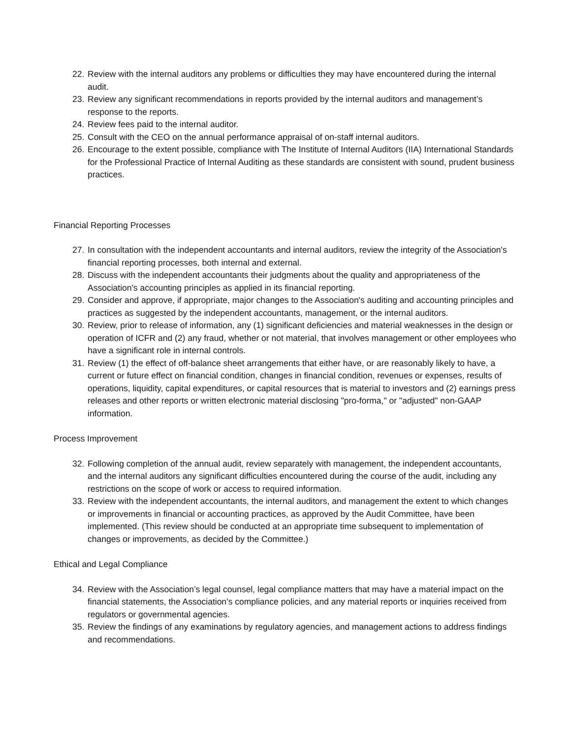22. Review with the internal auditors any problems or difficulties they may have encountered during the internal audit.
23. Review any significant recommendations in reports provided by the internal auditors and management’s response to the reports.
24. Review fees paid to the internal auditor.
25. Consult with the CEO on the annual performance appraisal of on-staff internal auditors.
26. Encourage to the extent possible, compliance with The Institute of Internal Auditors (IIA) International Standards for the Professional Practice of Internal Auditing as these standards are consistent with sound, prudent business practices.
Financial Reporting Processes
27. In consultation with the independent accountants and internal auditors, review the integrity of the Association's financial reporting processes, both internal and external.
28. Discuss with the independent accountants their judgments about the quality and appropriateness of the Association's accounting principles as applied in its financial reporting.
29. Consider and approve, if appropriate, major changes to the Association's auditing and accounting principles and practices as suggested by the independent accountants, management, or the internal auditors.
30. Review, prior to release of information, any (1) significant deficiencies and material weaknesses in the design or operation of ICFR and (2) any fraud, whether or not material, that involves management or other employees who have a significant role in internal controls.
31. Review (1) the effect of off-balance sheet arrangements that either have, or are reasonably likely to have, a current or future effect on financial condition, changes in financial condition, revenues or expenses, results of operations, liquidity, capital expenditures, or capital resources that is material to investors and (2) earnings press releases and other reports or written electronic material disclosing "pro-forma," or "adjusted" non-GAAP information.
Process Improvement
32. Following completion of the annual audit, review separately with management, the independent accountants, and the internal auditors any significant difficulties encountered during the course of the audit, including any restrictions on the scope of work or access to required information.
33. Review with the independent accountants, the internal auditors, and management the extent to which changes or improvements in financial or accounting practices, as approved by the Audit Committee, have been implemented. (This review should be conducted at an appropriate time subsequent to implementation of changes or improvements, as decided by the Committee.)
Ethical and Legal Compliance
34. Review with the Association’s legal counsel, legal compliance matters that may have a material impact on the financial statements, the Association’s compliance policies, and any material reports or inquiries received from regulators or governmental agencies.
35. Review the findings of any examinations by regulatory agencies, and management actions to address findings and recommendations.